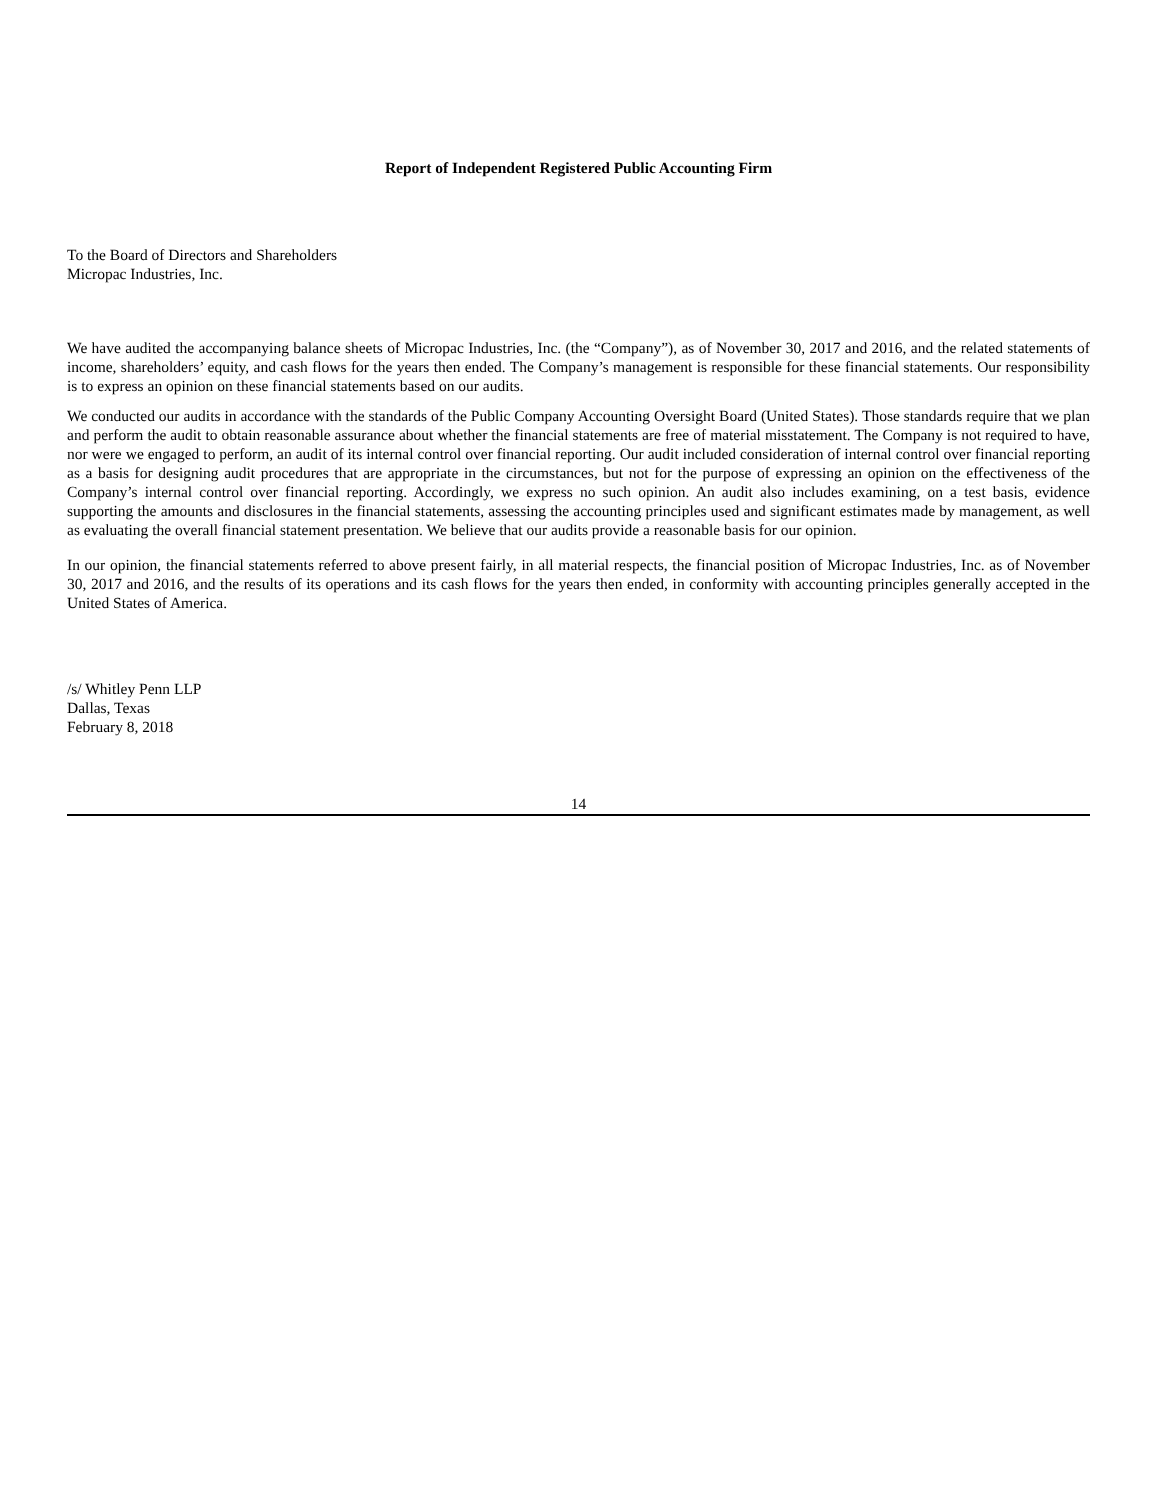Report of Independent Registered Public Accounting Firm
To the Board of Directors and Shareholders
Micropac Industries, Inc.
We have audited the accompanying balance sheets of Micropac Industries, Inc. (the “Company”), as of November 30, 2017 and 2016, and the related statements of income, shareholders’ equity, and cash flows for the years then ended. The Company’s management is responsible for these financial statements. Our responsibility is to express an opinion on these financial statements based on our audits.
We conducted our audits in accordance with the standards of the Public Company Accounting Oversight Board (United States). Those standards require that we plan and perform the audit to obtain reasonable assurance about whether the financial statements are free of material misstatement. The Company is not required to have, nor were we engaged to perform, an audit of its internal control over financial reporting. Our audit included consideration of internal control over financial reporting as a basis for designing audit procedures that are appropriate in the circumstances, but not for the purpose of expressing an opinion on the effectiveness of the Company’s internal control over financial reporting. Accordingly, we express no such opinion. An audit also includes examining, on a test basis, evidence supporting the amounts and disclosures in the financial statements, assessing the accounting principles used and significant estimates made by management, as well as evaluating the overall financial statement presentation. We believe that our audits provide a reasonable basis for our opinion.
In our opinion, the financial statements referred to above present fairly, in all material respects, the financial position of Micropac Industries, Inc. as of November 30, 2017 and 2016, and the results of its operations and its cash flows for the years then ended, in conformity with accounting principles generally accepted in the United States of America.
/s/ Whitley Penn LLP
Dallas, Texas
February 8, 2018
14